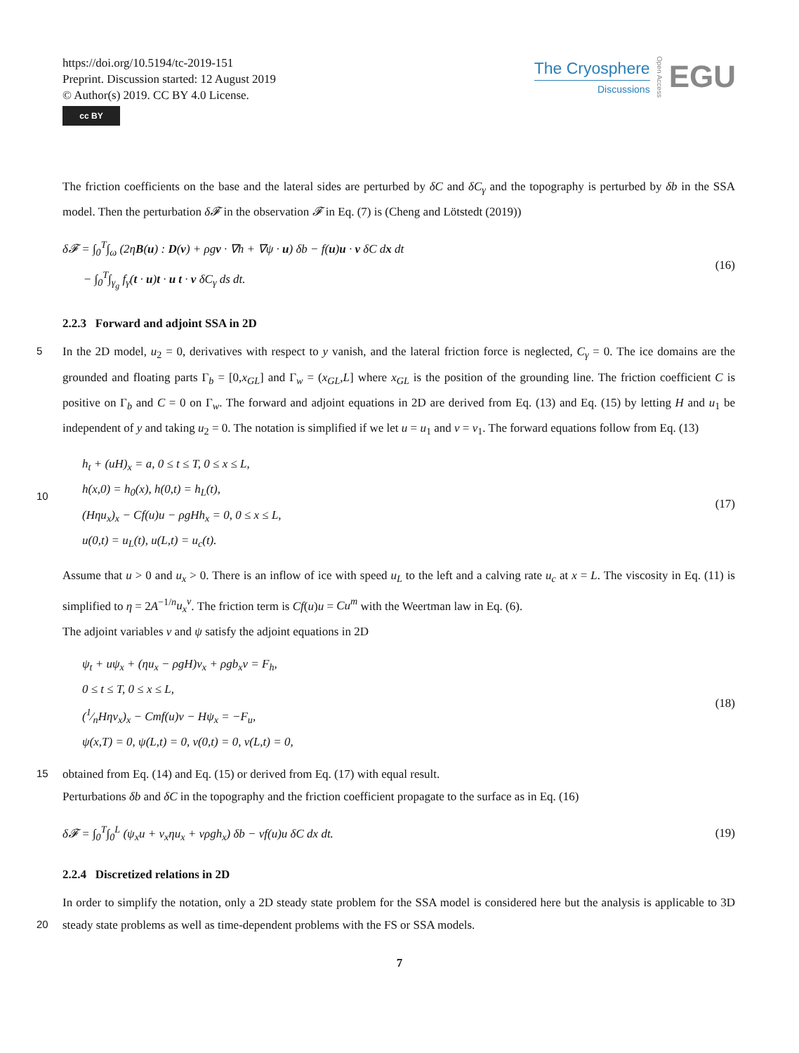https://doi.org/10.5194/tc-2019-151
Preprint. Discussion started: 12 August 2019
© Author(s) 2019. CC BY 4.0 License.
cc BY
The Cryosphere
Discussions
Open Access
EGU
The friction coefficients on the base and the lateral sides are perturbed by δC and δC<sub>γ</sub> and the topography is perturbed by δb in the SSA model. Then the perturbation δ𝓕 in the observation 𝓕 in Eq. (7) is (Cheng and Lötstedt (2019))
δ𝓕 = ∫<sub>0</sub><sup>T</sup>∫<sub>ω</sub> (2ηB(u) : D(v) + ρgv · ∇h + ∇ψ · u) δb − f(u)u · v δC dx dt
− ∫<sub>0</sub><sup>T</sup>∫<sub>γ<sub>g</sub></sub> f<sub>γ</sub>(t · u)t · u t · v δC<sub>γ</sub> ds dt.
(16)
2.2.3 Forward and adjoint SSA in 2D
5
In the 2D model, u<sub>2</sub> = 0, derivatives with respect to y vanish, and the lateral friction force is neglected, C<sub>γ</sub> = 0. The ice domains are the grounded and floating parts Γ<sub>b</sub> = [0,x<sub>GL</sub>] and Γ<sub>w</sub> = (x<sub>GL</sub>,L] where x<sub>GL</sub> is the position of the grounding line. The friction coefficient C is positive on Γ<sub>b</sub> and C = 0 on Γ<sub>w</sub>. The forward and adjoint equations in 2D are derived from Eq. (13) and Eq. (15) by letting H and u<sub>1</sub> be independent of y and taking u<sub>2</sub> = 0. The notation is simplified if we let u = u<sub>1</sub> and v = v<sub>1</sub>. The forward equations follow from Eq. (13)
10
h<sub>t</sub> + (uH)<sub>x</sub> = a, 0 ≤ t ≤ T, 0 ≤ x ≤ L,
h(x,0) = h<sub>0</sub>(x), h(0,t) = h<sub>L</sub>(t),
(Hηu<sub>x</sub>)<sub>x</sub> − Cf(u)u − ρgHh<sub>x</sub> = 0, 0 ≤ x ≤ L,
u(0,t) = u<sub>L</sub>(t), u(L,t) = u<sub>c</sub>(t).
(17)
Assume that u > 0 and u<sub>x</sub> > 0. There is an inflow of ice with speed u<sub>L</sub> to the left and a calving rate u<sub>c</sub> at x = L. The viscosity in Eq. (11) is simplified to η = 2A<sup>−1/n</sup>u<sub>x</sub><sup>ν</sup>. The friction term is Cf(u)u = Cu<sup>m</sup> with the Weertman law in Eq. (6).
The adjoint variables v and ψ satisfy the adjoint equations in 2D
ψ<sub>t</sub> + uψ<sub>x</sub> + (ηu<sub>x</sub> − ρgH)v<sub>x</sub> + ρgb<sub>x</sub>v = F<sub>h</sub>,
0 ≤ t ≤ T, 0 ≤ x ≤ L,
(1⁄nHηv<sub>x</sub>)<sub>x</sub> − Cmf(u)v − Hψ<sub>x</sub> = −F<sub>u</sub>,
ψ(x,T) = 0, ψ(L,t) = 0, v(0,t) = 0, v(L,t) = 0,
(18)
15
obtained from Eq. (14) and Eq. (15) or derived from Eq. (17) with equal result.
Perturbations δb and δC in the topography and the friction coefficient propagate to the surface as in Eq. (16)
δ𝓕 = ∫<sub>0</sub><sup>T</sup>∫<sub>0</sub><sup>L</sup> (ψ<sub>x</sub>u + v<sub>x</sub>ηu<sub>x</sub> + vρgh<sub>x</sub>) δb − vf(u)u δC dx dt.
(19)
2.2.4 Discretized relations in 2D
20
In order to simplify the notation, only a 2D steady state problem for the SSA model is considered here but the analysis is applicable to 3D steady state problems as well as time-dependent problems with the FS or SSA models.
7